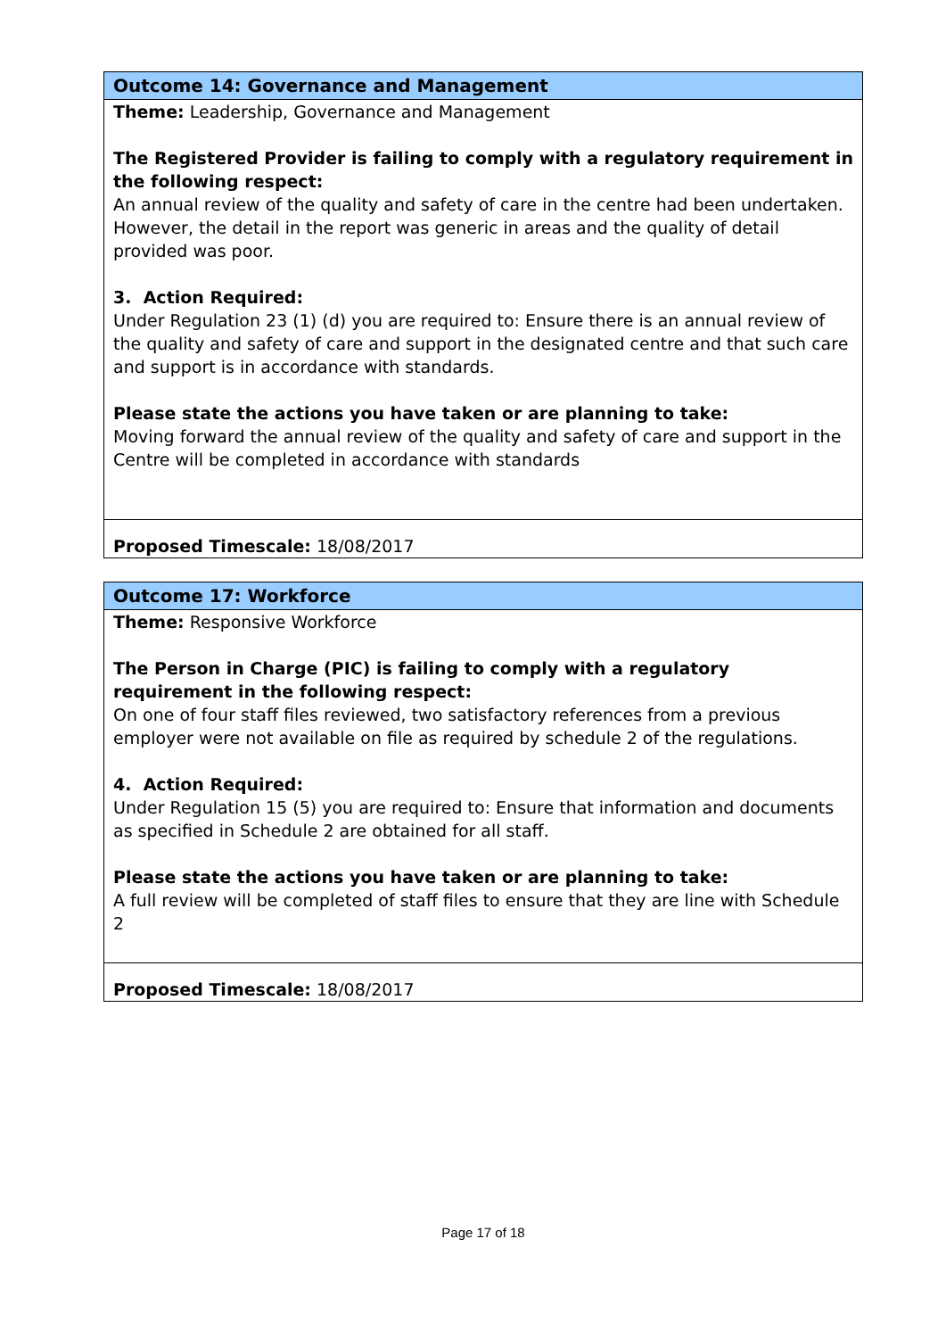| Outcome 14: Governance and Management |
| Theme: Leadership, Governance and Management The Registered Provider is failing to comply with a regulatory requirement in the following respect: An annual review of the quality and safety of care in the centre had been undertaken. However, the detail in the report was generic in areas and the quality of detail provided was poor. 3. Action Required: Under Regulation 23 (1) (d) you are required to: Ensure there is an annual review of the quality and safety of care and support in the designated centre and that such care and support is in accordance with standards. Please state the actions you have taken or are planning to take: Moving forward the annual review of the quality and safety of care and support in the Centre will be completed in accordance with standards |
| Proposed Timescale: 18/08/2017 |
| Outcome 17: Workforce |
| Theme: Responsive Workforce The Person in Charge (PIC) is failing to comply with a regulatory requirement in the following respect: On one of four staff files reviewed, two satisfactory references from a previous employer were not available on file as required by schedule 2 of the regulations. 4. Action Required: Under Regulation 15 (5) you are required to: Ensure that information and documents as specified in Schedule 2 are obtained for all staff. Please state the actions you have taken or are planning to take: A full review will be completed of staff files to ensure that they are line with Schedule 2 |
| Proposed Timescale: 18/08/2017 |
Page 17 of 18